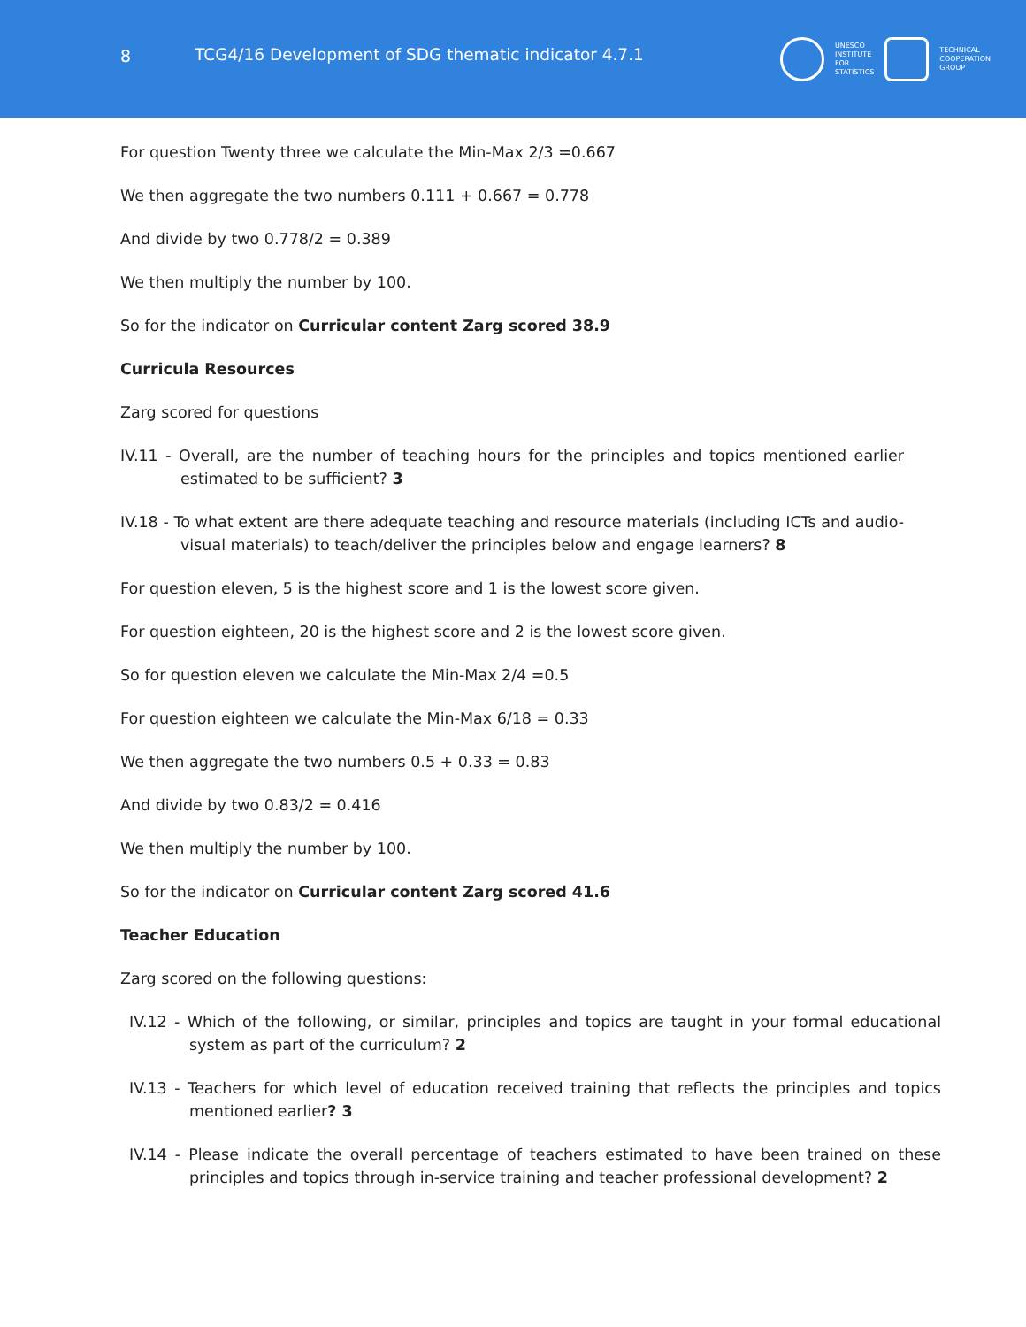8 TCG4/16 Development of SDG thematic indicator 4.7.1
UNESCO
INSTITUTE
FOR
STATISTICS
TECHNICAL
COOPERATION
GROUP
For question Twenty three we calculate the Min-Max 2/3 =0.667
We then aggregate the two numbers 0.111 + 0.667 = 0.778
And divide by two 0.778/2 = 0.389
We then multiply the number by 100.
So for the indicator on Curricular content Zarg scored 38.9
Curricula Resources
Zarg scored for questions
IV.11 - Overall, are the number of teaching hours for the principles and topics mentioned earlier estimated to be sufficient? 3
IV.18 - To what extent are there adequate teaching and resource materials (including ICTs and audio-visual materials) to teach/deliver the principles below and engage learners? 8
For question eleven, 5 is the highest score and 1 is the lowest score given.
For question eighteen, 20 is the highest score and 2 is the lowest score given.
So for question eleven we calculate the Min-Max 2/4 =0.5
For question eighteen we calculate the Min-Max 6/18 = 0.33
We then aggregate the two numbers 0.5 + 0.33 = 0.83
And divide by two 0.83/2 = 0.416
We then multiply the number by 100.
So for the indicator on Curricular content Zarg scored 41.6
Teacher Education
Zarg scored on the following questions:
IV.12 - Which of the following, or similar, principles and topics are taught in your formal educational system as part of the curriculum? 2
IV.13 - Teachers for which level of education received training that reflects the principles and topics mentioned earlier? 3
IV.14 - Please indicate the overall percentage of teachers estimated to have been trained on these principles and topics through in-service training and teacher professional development? 2